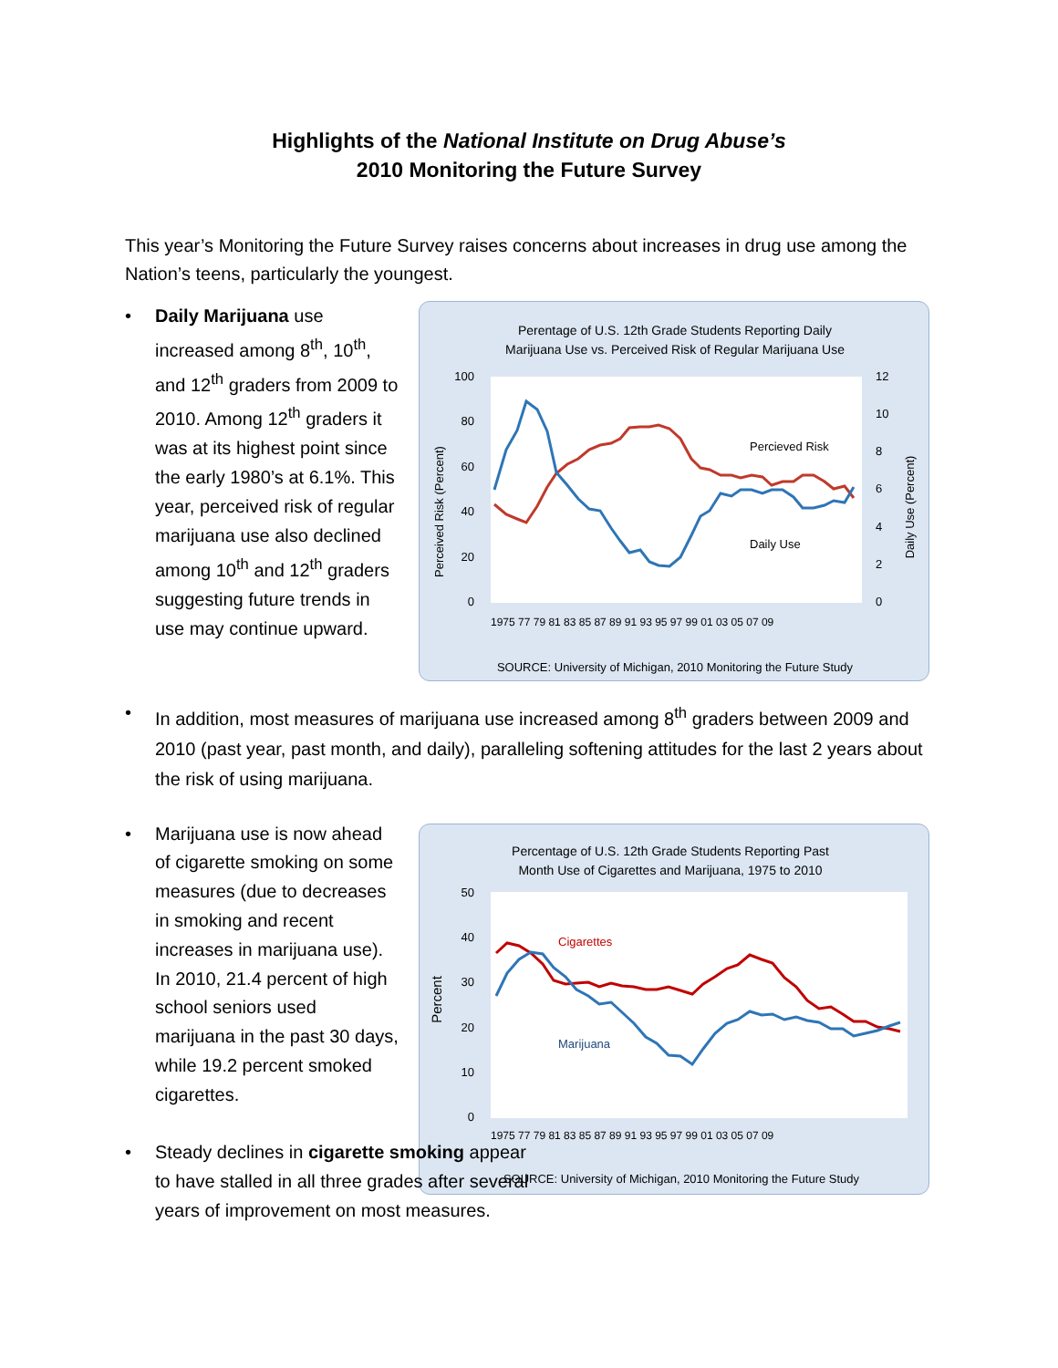Highlights of the National Institute on Drug Abuse’s
2010 Monitoring the Future Survey
This year’s Monitoring the Future Survey raises concerns about increases in drug use among the Nation’s teens, particularly the youngest.
• Daily Marijuana use increased among 8<sup>th</sup>, 10<sup>th</sup>, and 12<sup>th</sup> graders from 2009 to 2010. Among 12<sup>th</sup> graders it was at its highest point since the early 1980’s at 6.1%. This year, perceived risk of regular marijuana use also declined among 10<sup>th</sup> and 12<sup>th</sup> graders suggesting future trends in use may continue upward.
Perentage of U.S. 12th Grade Students Reporting Daily
Marijuana Use vs. Perceived Risk of Regular Marijuana Use
100
80
60
40
20
0
12
10
8
6
4
2
0
Perceived Risk (Percent)
Daily Use (Percent)
Percieved Risk
Daily Use
1975 77 79 81 83 85 87 89 91 93 95 97 99 01 03 05 07 09
SOURCE: University of Michigan, 2010 Monitoring the Future Study
• In addition, most measures of marijuana use increased among 8<sup>th</sup> graders between 2009 and 2010 (past year, past month, and daily), paralleling softening attitudes for the last 2 years about the risk of using marijuana.
• Marijuana use is now ahead of cigarette smoking on some measures (due to decreases in smoking and recent increases in marijuana use). In 2010, 21.4 percent of high school seniors used marijuana in the past 30 days, while 19.2 percent smoked cigarettes.
• Steady declines in cigarette smoking appear to have stalled in all three grades after several years of improvement on most measures.
Percentage of U.S. 12th Grade Students Reporting Past
Month Use of Cigarettes and Marijuana, 1975 to 2010
50
40
30
20
10
0
Percent
Cigarettes
Marijuana
1975 77 79 81 83 85 87 89 91 93 95 97 99 01 03 05 07 09
SOURCE: University of Michigan, 2010 Monitoring the Future Study